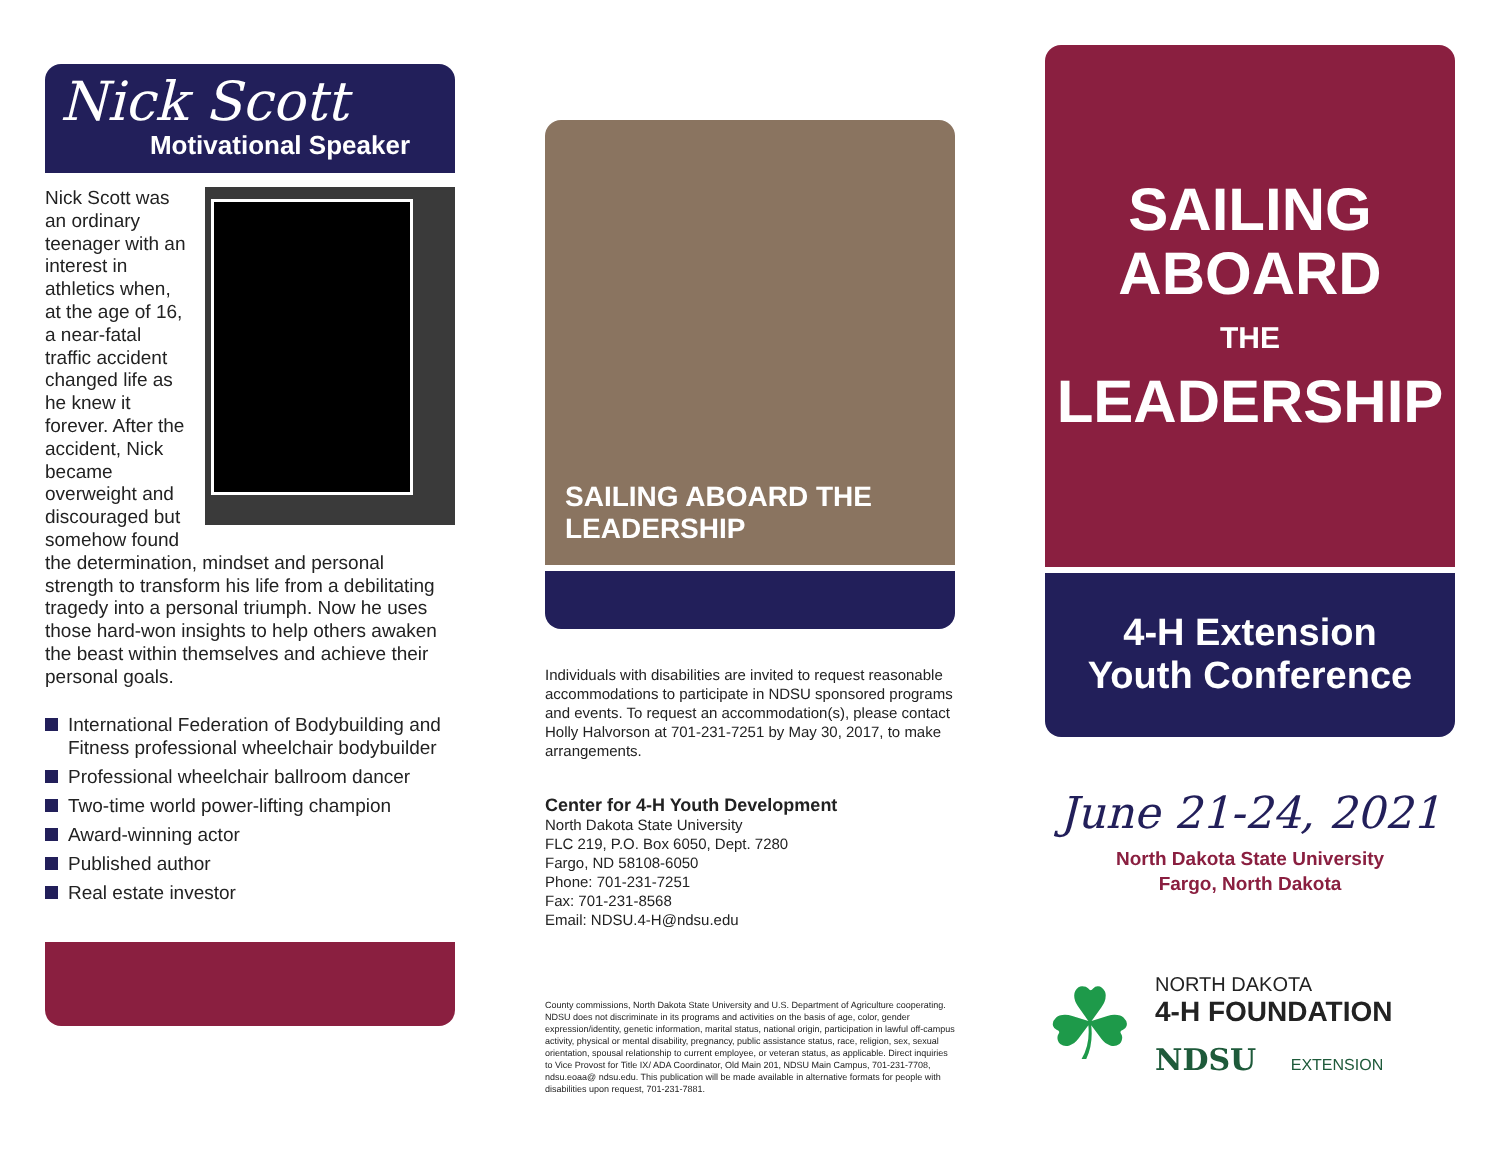Nick Scott
Motivational Speaker
Nick Scott was an ordinary teenager with an interest in athletics when, at the age of 16, a near-fatal traffic accident changed life as he knew it forever. After the accident, Nick became overweight and discouraged but somehow found the determination, mindset and personal strength to transform his life from a debilitating tragedy into a personal triumph. Now he uses those hard-won insights to help others awaken the beast within themselves and achieve their personal goals.
International Federation of Bodybuilding and Fitness professional wheelchair bodybuilder
Professional wheelchair ballroom dancer
Two-time world power-lifting champion
Award-winning actor
Published author
Real estate investor
SAILING ABOARD THE LEADERSHIP
Individuals with disabilities are invited to request reasonable accommodations to participate in NDSU sponsored programs and events. To request an accommodation(s), please contact Holly Halvorson at 701-231-7251 by May 30, 2017, to make arrangements.
Center for 4-H Youth Development
North Dakota State University
FLC 219, P.O. Box 6050, Dept. 7280
Fargo, ND 58108-6050
Phone: 701-231-7251
Fax: 701-231-8568
Email: NDSU.4-H@ndsu.edu
County commissions, North Dakota State University and U.S. Department of Agriculture cooperating. NDSU does not discriminate in its programs and activities on the basis of age, color, gender expression/identity, genetic information, marital status, national origin, participation in lawful off-campus activity, physical or mental disability, pregnancy, public assistance status, race, religion, sex, sexual orientation, spousal relationship to current employee, or veteran status, as applicable. Direct inquiries to Vice Provost for Title IX/ ADA Coordinator, Old Main 201, NDSU Main Campus, 701-231-7708, ndsu.eoaa@ ndsu.edu. This publication will be made available in alternative formats for people with disabilities upon request, 701-231-7881.
SAILING
ABOARD
THE
LEADERSHIP
4-H Extension
Youth Conference
June 21-24, 2021
North Dakota State University
Fargo, North Dakota
☘
NORTH DAKOTA
4-H FOUNDATION
NDSU EXTENSION